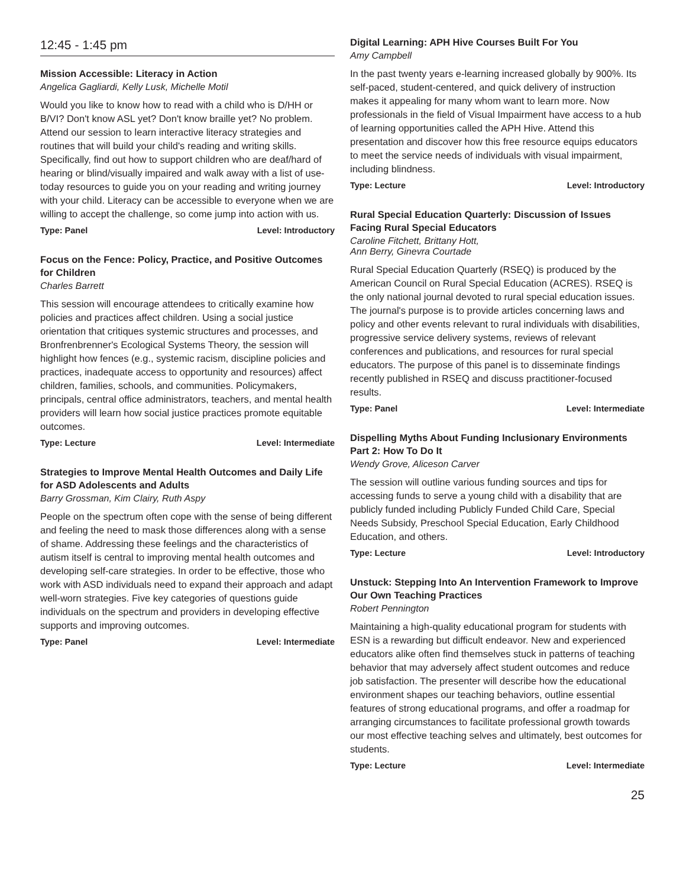12:45 - 1:45 pm
Mission Accessible: Literacy in Action
Angelica Gagliardi, Kelly Lusk, Michelle Motil
Would you like to know how to read with a child who is D/HH or B/VI? Don't know ASL yet? Don't know braille yet? No problem. Attend our session to learn interactive literacy strategies and routines that will build your child's reading and writing skills. Specifically, find out how to support children who are deaf/hard of hearing or blind/visually impaired and walk away with a list of use-today resources to guide you on your reading and writing journey with your child. Literacy can be accessible to everyone when we are willing to accept the challenge, so come jump into action with us.
Type: Panel Level: Introductory
Focus on the Fence: Policy, Practice, and Positive Outcomes for Children
Charles Barrett
This session will encourage attendees to critically examine how policies and practices affect children. Using a social justice orientation that critiques systemic structures and processes, and Bronfrenbrenner's Ecological Systems Theory, the session will highlight how fences (e.g., systemic racism, discipline policies and practices, inadequate access to opportunity and resources) affect children, families, schools, and communities. Policymakers, principals, central office administrators, teachers, and mental health providers will learn how social justice practices promote equitable outcomes.
Type: Lecture Level: Intermediate
Strategies to Improve Mental Health Outcomes and Daily Life for ASD Adolescents and Adults
Barry Grossman, Kim Clairy, Ruth Aspy
People on the spectrum often cope with the sense of being different and feeling the need to mask those differences along with a sense of shame. Addressing these feelings and the characteristics of autism itself is central to improving mental health outcomes and developing self-care strategies. In order to be effective, those who work with ASD individuals need to expand their approach and adapt well-worn strategies. Five key categories of questions guide individuals on the spectrum and providers in developing effective supports and improving outcomes.
Type: Panel Level: Intermediate
Digital Learning: APH Hive Courses Built For You
Amy Campbell
In the past twenty years e-learning increased globally by 900%. Its self-paced, student-centered, and quick delivery of instruction makes it appealing for many whom want to learn more. Now professionals in the field of Visual Impairment have access to a hub of learning opportunities called the APH Hive. Attend this presentation and discover how this free resource equips educators to meet the service needs of individuals with visual impairment, including blindness.
Type: Lecture Level: Introductory
Rural Special Education Quarterly: Discussion of Issues Facing Rural Special Educators
Caroline Fitchett, Brittany Hott,
Ann Berry, Ginevra Courtade
Rural Special Education Quarterly (RSEQ) is produced by the American Council on Rural Special Education (ACRES). RSEQ is the only national journal devoted to rural special education issues. The journal's purpose is to provide articles concerning laws and policy and other events relevant to rural individuals with disabilities, progressive service delivery systems, reviews of relevant conferences and publications, and resources for rural special educators. The purpose of this panel is to disseminate findings recently published in RSEQ and discuss practitioner-focused results.
Type: Panel Level: Intermediate
Dispelling Myths About Funding Inclusionary Environments Part 2: How To Do It
Wendy Grove, Aliceson Carver
The session will outline various funding sources and tips for accessing funds to serve a young child with a disability that are publicly funded including Publicly Funded Child Care, Special Needs Subsidy, Preschool Special Education, Early Childhood Education, and others.
Type: Lecture Level: Introductory
Unstuck: Stepping Into An Intervention Framework to Improve Our Own Teaching Practices
Robert Pennington
Maintaining a high-quality educational program for students with ESN is a rewarding but difficult endeavor. New and experienced educators alike often find themselves stuck in patterns of teaching behavior that may adversely affect student outcomes and reduce job satisfaction. The presenter will describe how the educational environment shapes our teaching behaviors, outline essential features of strong educational programs, and offer a roadmap for arranging circumstances to facilitate professional growth towards our most effective teaching selves and ultimately, best outcomes for students.
Type: Lecture Level: Intermediate
25